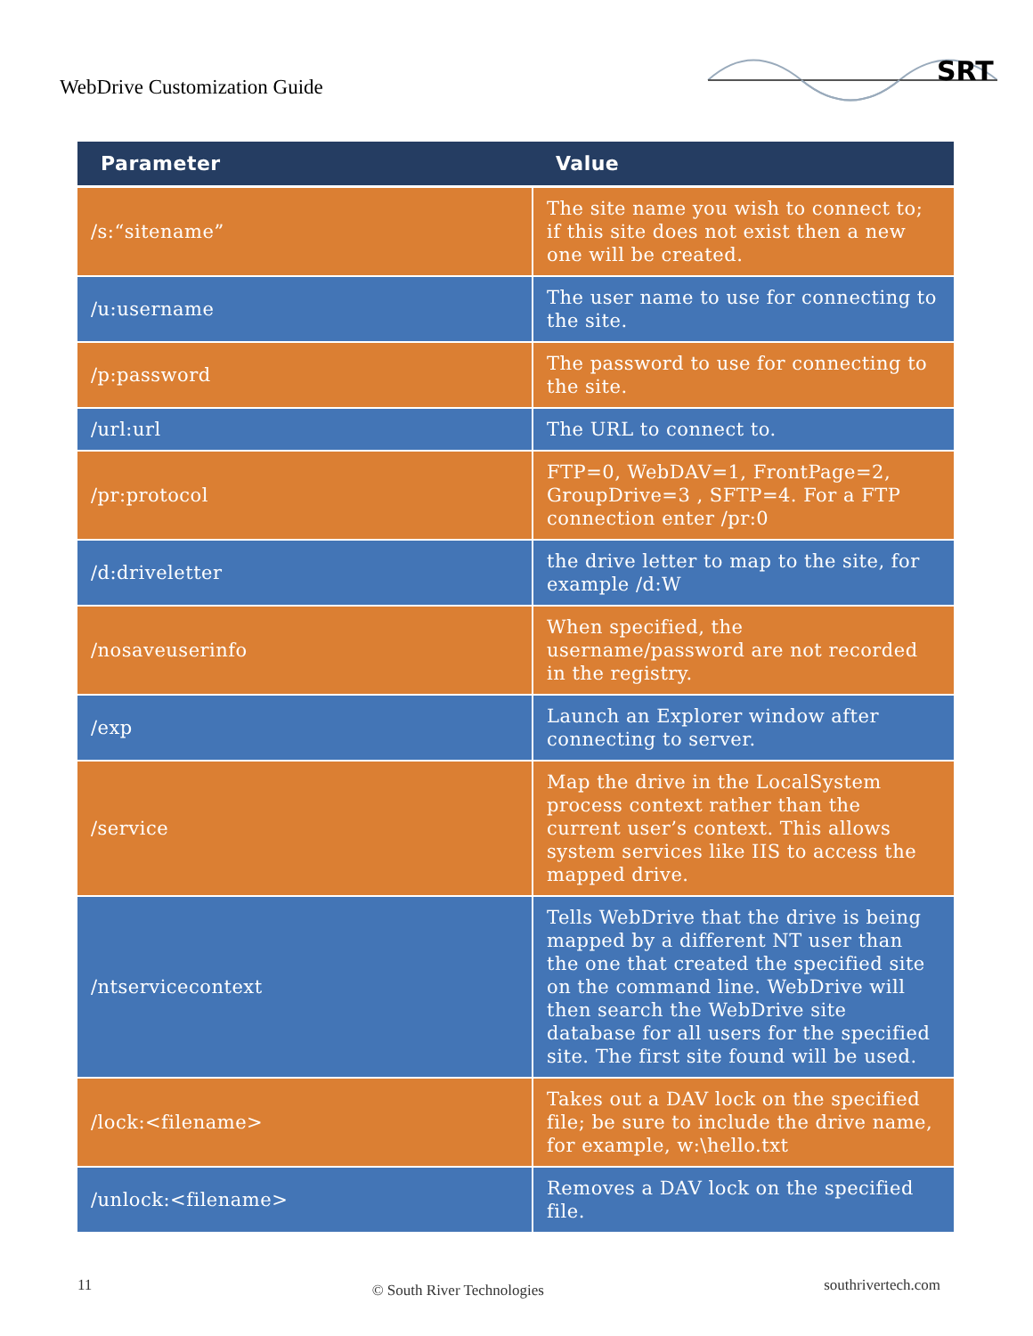WebDrive Customization Guide
SRT
| Parameter | Value |
| --- | --- |
| /s:“sitename” | The site name you wish to connect to; if this site does not exist then a new one will be created. |
| /u:username | The user name to use for connecting to the site. |
| /p:password | The password to use for connecting to the site. |
| /url:url | The URL to connect to. |
| /pr:protocol | FTP=0, WebDAV=1, FrontPage=2, GroupDrive=3 , SFTP=4. For a FTP connection enter /pr:0 |
| /d:driveletter | the drive letter to map to the site, for example /d:W |
| /nosaveuserinfo | When specified, the username/password are not recorded in the registry. |
| /exp | Launch an Explorer window after connecting to server. |
| /service | Map the drive in the LocalSystem process context rather than the current user’s context. This allows system services like IIS to access the mapped drive. |
| /ntservicecontext | Tells WebDrive that the drive is being mapped by a different NT user than the one that created the specified site on the command line. WebDrive will then search the WebDrive site database for all users for the specified site. The first site found will be used. |
| /lock:<filename> | Takes out a DAV lock on the specified file; be sure to include the drive name, for example, w:\hello.txt |
| /unlock:<filename> | Removes a DAV lock on the specified file. |
11 © South River Technologies southrivertech.com